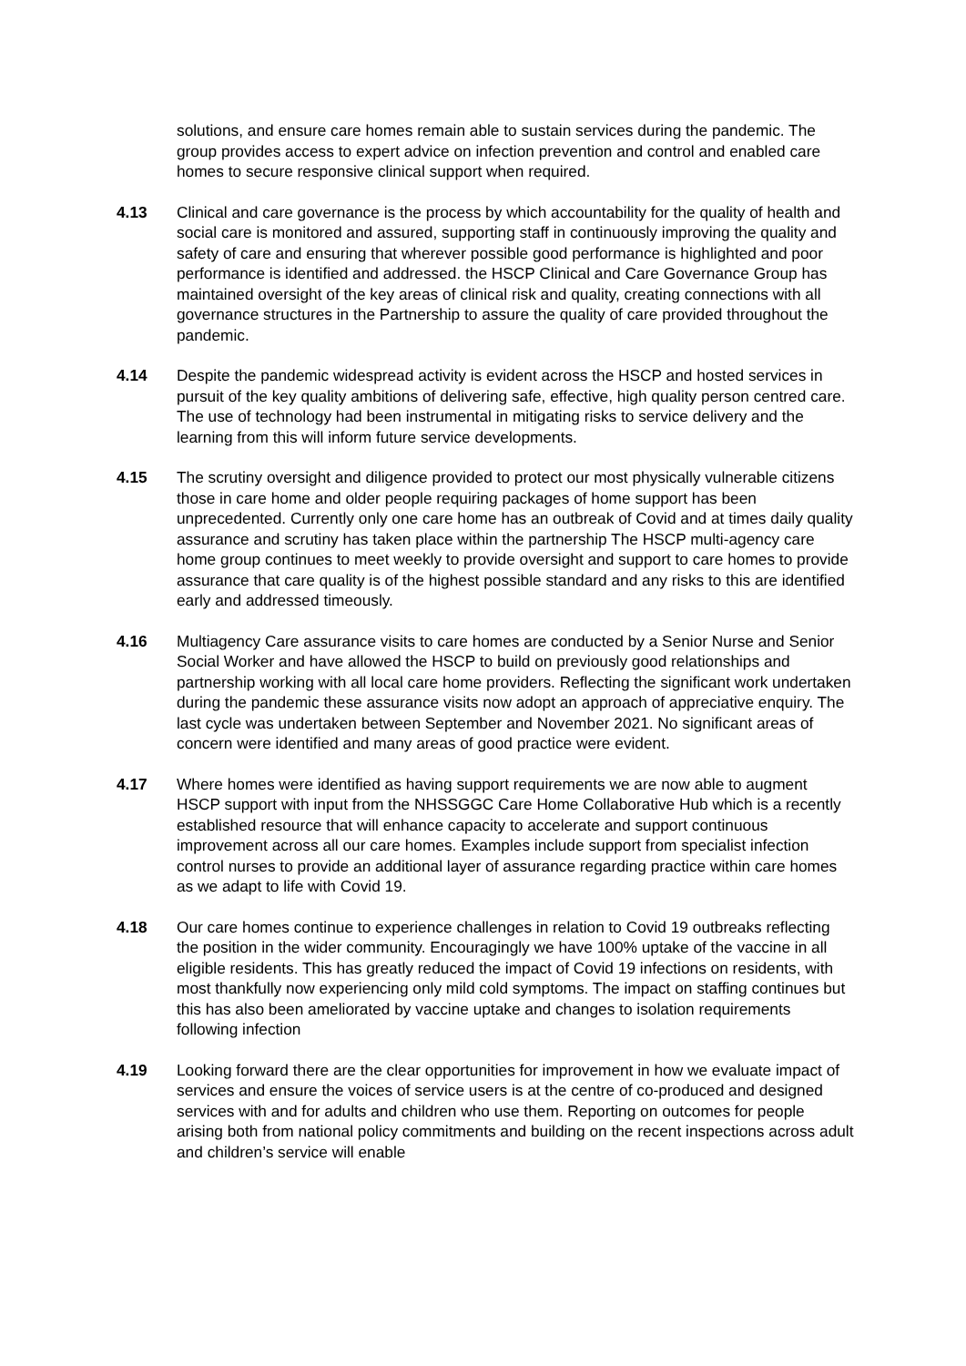solutions, and ensure care homes remain able to sustain services during the pandemic. The group provides access to expert advice on infection prevention and control and enabled care homes to secure responsive clinical support when required.
4.13 Clinical and care governance is the process by which accountability for the quality of health and social care is monitored and assured, supporting staff in continuously improving the quality and safety of care and ensuring that wherever possible good performance is highlighted and poor performance is identified and addressed. the HSCP Clinical and Care Governance Group has maintained oversight of the key areas of clinical risk and quality, creating connections with all governance structures in the Partnership to assure the quality of care provided throughout the pandemic.
4.14 Despite the pandemic widespread activity is evident across the HSCP and hosted services in pursuit of the key quality ambitions of delivering safe, effective, high quality person centred care. The use of technology had been instrumental in mitigating risks to service delivery and the learning from this will inform future service developments.
4.15 The scrutiny oversight and diligence provided to protect our most physically vulnerable citizens those in care home and older people requiring packages of home support has been unprecedented. Currently only one care home has an outbreak of Covid and at times daily quality assurance and scrutiny has taken place within the partnership The HSCP multi-agency care home group continues to meet weekly to provide oversight and support to care homes to provide assurance that care quality is of the highest possible standard and any risks to this are identified early and addressed timeously.
4.16 Multiagency Care assurance visits to care homes are conducted by a Senior Nurse and Senior Social Worker and have allowed the HSCP to build on previously good relationships and partnership working with all local care home providers. Reflecting the significant work undertaken during the pandemic these assurance visits now adopt an approach of appreciative enquiry. The last cycle was undertaken between September and November 2021. No significant areas of concern were identified and many areas of good practice were evident.
4.17 Where homes were identified as having support requirements we are now able to augment HSCP support with input from the NHSSGGC Care Home Collaborative Hub which is a recently established resource that will enhance capacity to accelerate and support continuous improvement across all our care homes. Examples include support from specialist infection control nurses to provide an additional layer of assurance regarding practice within care homes as we adapt to life with Covid 19.
4.18 Our care homes continue to experience challenges in relation to Covid 19 outbreaks reflecting the position in the wider community. Encouragingly we have 100% uptake of the vaccine in all eligible residents. This has greatly reduced the impact of Covid 19 infections on residents, with most thankfully now experiencing only mild cold symptoms. The impact on staffing continues but this has also been ameliorated by vaccine uptake and changes to isolation requirements following infection
4.19 Looking forward there are the clear opportunities for improvement in how we evaluate impact of services and ensure the voices of service users is at the centre of co-produced and designed services with and for adults and children who use them. Reporting on outcomes for people arising both from national policy commitments and building on the recent inspections across adult and children’s service will enable